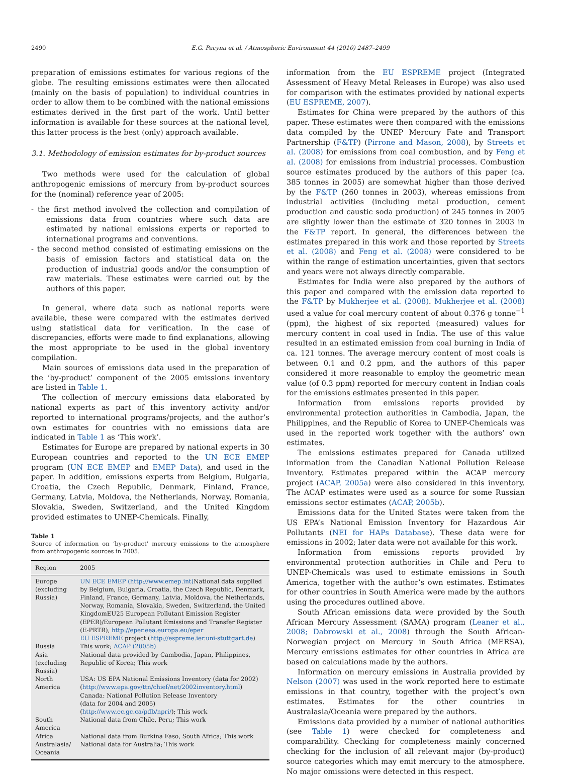2490 E.G. Pacyna et al. / Atmospheric Environment 44 (2010) 2487–2499
preparation of emissions estimates for various regions of the globe. The resulting emissions estimates were then allocated (mainly on the basis of population) to individual countries in order to allow them to be combined with the national emissions estimates derived in the first part of the work. Until better information is available for these sources at the national level, this latter process is the best (only) approach available.
3.1. Methodology of emission estimates for by-product sources
Two methods were used for the calculation of global anthropogenic emissions of mercury from by-product sources for the (nominal) reference year of 2005:
- the first method involved the collection and compilation of emissions data from countries where such data are estimated by national emissions experts or reported to international programs and conventions.
- the second method consisted of estimating emissions on the basis of emission factors and statistical data on the production of industrial goods and/or the consumption of raw materials. These estimates were carried out by the authors of this paper.
In general, where data such as national reports were available, these were compared with the estimates derived using statistical data for verification. In the case of discrepancies, efforts were made to find explanations, allowing the most appropriate to be used in the global inventory compilation.
Main sources of emissions data used in the preparation of the ‘by-product’ component of the 2005 emissions inventory are listed in Table 1.
The collection of mercury emissions data elaborated by national experts as part of this inventory activity and/or reported to international programs/projects, and the author’s own estimates for countries with no emissions data are indicated in Table 1 as ‘This work’.
Estimates for Europe are prepared by national experts in 30 European countries and reported to the UN ECE EMEP program (UN ECE EMEP and EMEP Data), and used in the paper. In addition, emissions experts from Belgium, Bulgaria, Croatia, the Czech Republic, Denmark, Finland, France, Germany, Latvia, Moldova, the Netherlands, Norway, Romania, Slovakia, Sweden, Switzerland, and the United Kingdom provided estimates to UNEP-Chemicals. Finally,
Table 1
Source of information on ‘by-product’ mercury emissions to the atmosphere from anthropogenic sources in 2005.
| Region | 2005 |
| --- | --- |
| Europe (excluding Russia) | UN ECE EMEP (http://www.emep.int) National data supplied by Belgium, Bulgaria, Croatia, the Czech Republic, Denmark, Finland, France, Germany, Latvia, Moldova, the Netherlands, Norway, Romania, Slovakia, Sweden, Switzerland, the United KingdomEU25 European Pollutant Emission Register (EPER)/European Pollutant Emissions and Transfer Register (E-PRTR), http://eper.eea.europa.eu/eper EU ESPREME project ( http://espreme.ier.uni-stuttgart.de ) |
| Russia | This work; ACAP (2005b) |
| Asia (excluding Russia) | National data provided by Cambodia, Japan, Philippines, Republic of Korea; This work |
| North America | USA: US EPA National Emissions Inventory (data for 2002) ( http://www.epa.gov/ttn/chief/net/2002inventory.html ) Canada: National Pollution Release Inventory (data for 2004 and 2005) ( http://www.ec.gc.ca/pdb/npri/ ); This work |
| South America | National data from Chile, Peru; This work |
| Africa | National data from Burkina Faso, South Africa; This work |
| Australasia/ Oceania | National data for Australia; This work |
information from the EU ESPREME project (Integrated Assessment of Heavy Metal Releases in Europe) was also used for comparison with the estimates provided by national experts (EU ESPREME, 2007).
Estimates for China were prepared by the authors of this paper. These estimates were then compared with the emissions data compiled by the UNEP Mercury Fate and Transport Partnership (F&TP) (Pirrone and Mason, 2008), by Streets et al. (2008) for emissions from coal combustion, and by Feng et al. (2008) for emissions from industrial processes. Combustion source estimates produced by the authors of this paper (ca. 385 tonnes in 2005) are somewhat higher than those derived by the F&TP (260 tonnes in 2003), whereas emissions from industrial activities (including metal production, cement production and caustic soda production) of 245 tonnes in 2005 are slightly lower than the estimate of 320 tonnes in 2003 in the F&TP report. In general, the differences between the estimates prepared in this work and those reported by Streets et al. (2008) and Feng et al. (2008) were considered to be within the range of estimation uncertainties, given that sectors and years were not always directly comparable.
Estimates for India were also prepared by the authors of this paper and compared with the emission data reported to the F&TP by Mukherjee et al. (2008). Mukherjee et al. (2008) used a value for coal mercury content of about 0.376 g tonne<sup>−1</sup> (ppm), the highest of six reported (measured) values for mercury content in coal used in India. The use of this value resulted in an estimated emission from coal burning in India of ca. 121 tonnes. The average mercury content of most coals is between 0.1 and 0.2 ppm, and the authors of this paper considered it more reasonable to employ the geometric mean value (of 0.3 ppm) reported for mercury content in Indian coals for the emissions estimates presented in this paper.
Information from emissions reports provided by environmental protection authorities in Cambodia, Japan, the Philippines, and the Republic of Korea to UNEP-Chemicals was used in the reported work together with the authors’ own estimates.
The emissions estimates prepared for Canada utilized information from the Canadian National Pollution Release Inventory. Estimates prepared within the ACAP mercury project (ACAP, 2005a) were also considered in this inventory. The ACAP estimates were used as a source for some Russian emissions sector estimates (ACAP, 2005b).
Emissions data for the United States were taken from the US EPA’s National Emission Inventory for Hazardous Air Pollutants (NEI for HAPs Database). These data were for emissions in 2002; later data were not available for this work.
Information from emissions reports provided by environmental protection authorities in Chile and Peru to UNEP-Chemicals was used to estimate emissions in South America, together with the author’s own estimates. Estimates for other countries in South America were made by the authors using the procedures outlined above.
South African emissions data were provided by the South African Mercury Assessment (SAMA) program (Leaner et al., 2008; Dabrowski et al., 2008) through the South African-Norwegian project on Mercury in South Africa (MERSA). Mercury emissions estimates for other countries in Africa are based on calculations made by the authors.
Information on mercury emissions in Australia provided by Nelson (2007) was used in the work reported here to estimate emissions in that country, together with the project’s own estimates. Estimates for the other countries in Australasia/Oceania were prepared by the authors.
Emissions data provided by a number of national authorities (see Table 1) were checked for completeness and comparability. Checking for completeness mainly concerned checking for the inclusion of all relevant major (by-product) source categories which may emit mercury to the atmosphere. No major omissions were detected in this respect.